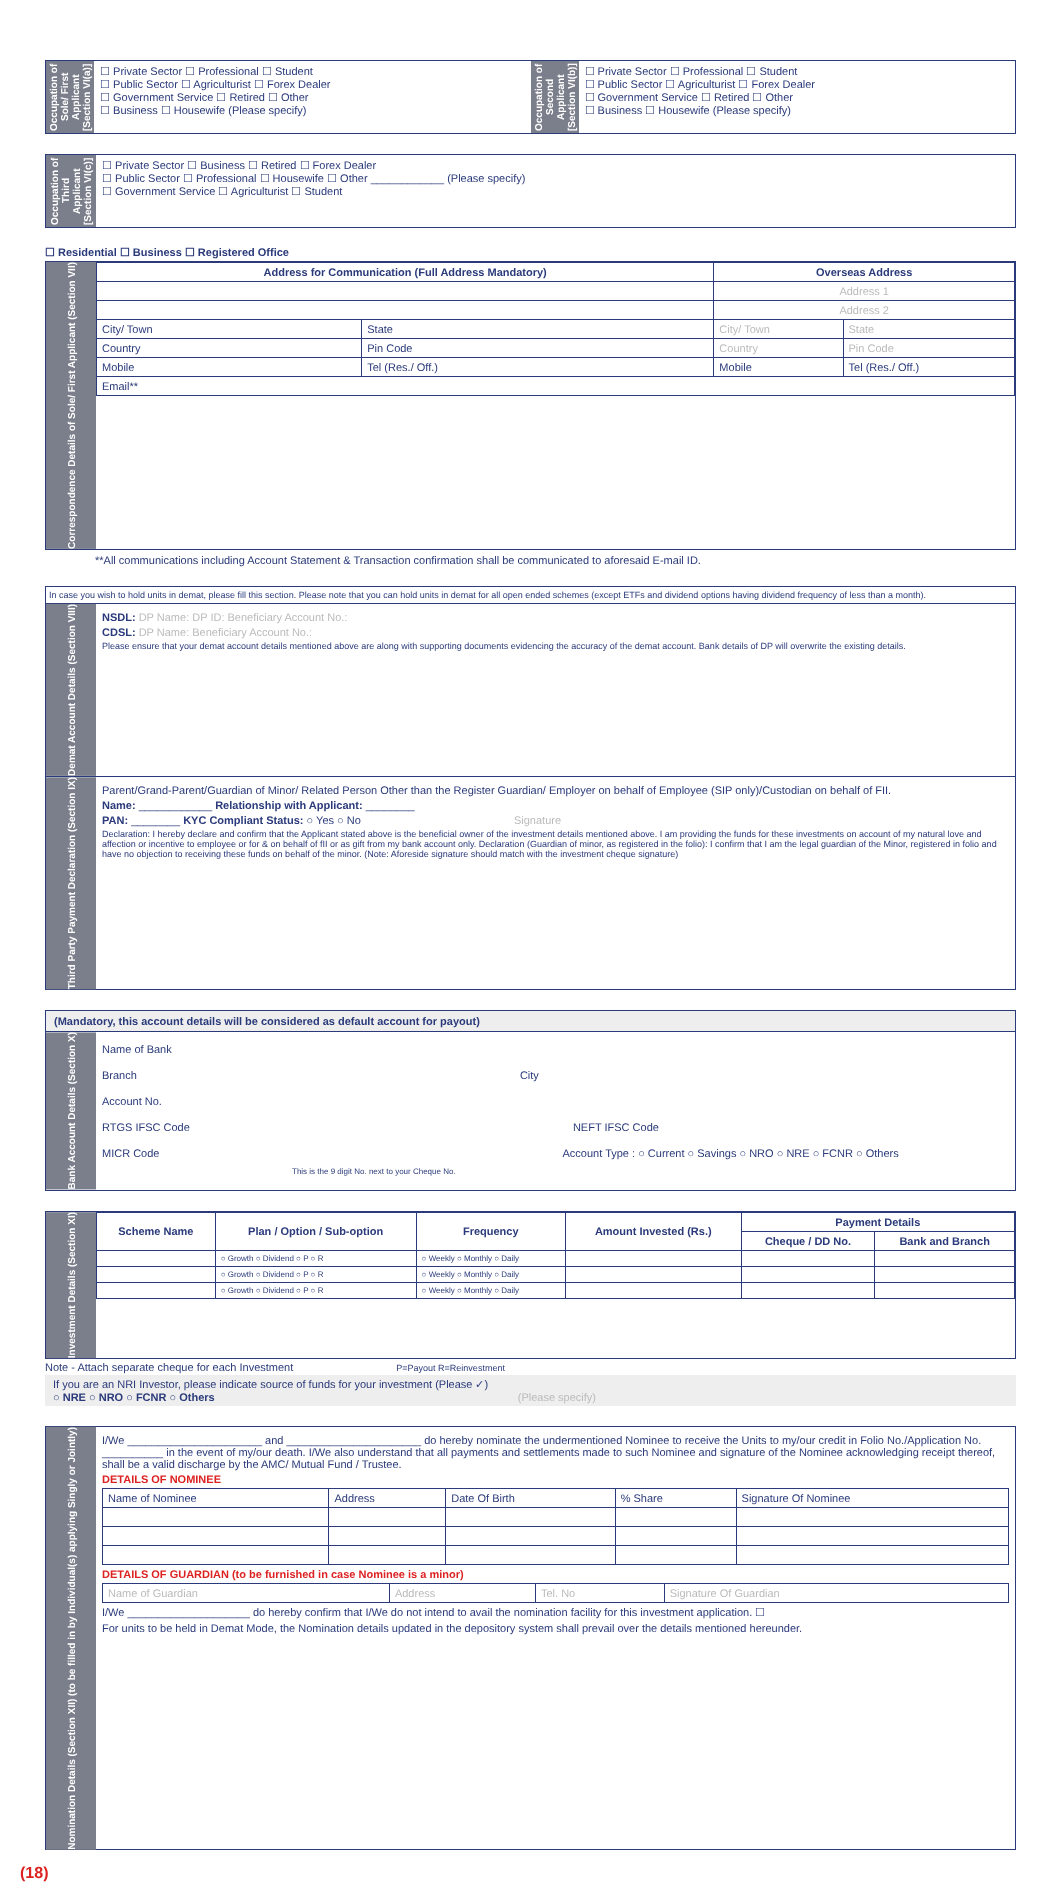Occupation of Sole/ First Applicant [Section VI(a)]
☐ Private Sector ☐ Professional ☐ Student
☐ Public Sector ☐ Agriculturist ☐ Forex Dealer
☐ Government Service ☐ Retired ☐ Other
☐ Business ☐ Housewife (Please specify)
Occupation of Second Applicant [Section VI(b)]
☐ Private Sector ☐ Professional ☐ Student
☐ Public Sector ☐ Agriculturist ☐ Forex Dealer
☐ Government Service ☐ Retired ☐ Other
☐ Business ☐ Housewife (Please specify)
Occupation of Third Applicant [Section VI(c)]
☐ Private Sector ☐ Business ☐ Retired ☐ Forex Dealer
☐ Public Sector ☐ Professional ☐ Housewife ☐ Other ____________ (Please specify)
☐ Government Service ☐ Agriculturist ☐ Student
☐ Residential ☐ Business ☐ Registered Office
Correspondence Details of Sole/ First Applicant (Section VII)
| Address for Communication (Full Address Mandatory) | | Overseas Address | |
| --- | --- | --- | --- |
| | | Address 1 | |
| | | Address 2 | |
| City/ Town | State | City/ Town | State |
| Country | Pin Code | Country | Pin Code |
| Mobile | Tel (Res./ Off.) | Mobile | Tel (Res./ Off.) |
| Email** | | | |
**All communications including Account Statement & Transaction confirmation shall be communicated to aforesaid E-mail ID.
In case you wish to hold units in demat, please fill this section. Please note that you can hold units in demat for all open ended schemes (except ETFs and dividend options having dividend frequency of less than a month).
Demat Account Details (Section VIII)
NSDL: DP Name: DP ID: Beneficiary Account No.:
CDSL: DP Name: Beneficiary Account No.:
Please ensure that your demat account details mentioned above are along with supporting documents evidencing the accuracy of the demat account. Bank details of DP will overwrite the existing details.
Third Party Payment Declaration (Section IX)
Parent/Grand-Parent/Guardian of Minor/ Related Person Other than the Register Guardian/ Employer on behalf of Employee (SIP only)/Custodian on behalf of FII.
Name: ____________ Relationship with Applicant: ________
PAN: ________ KYC Compliant Status: ○ Yes ○ No Signature
Declaration: I hereby declare and confirm that the Applicant stated above is the beneficial owner of the investment details mentioned above. I am providing the funds for these investments on account of my natural love and affection or incentive to employee or for & on behalf of fII or as gift from my bank account only. Declaration (Guardian of minor, as registered in the folio): I confirm that I am the legal guardian of the Minor, registered in folio and have no objection to receiving these funds on behalf of the minor. (Note: Aforeside signature should match with the investment cheque signature)
(Mandatory, this account details will be considered as default account for payout)
Bank Account Details (Section X)
Name of Bank
Branch City
Account No.
RTGS IFSC Code NEFT IFSC Code
MICR Code Account Type : ○ Current ○ Savings ○ NRO ○ NRE ○ FCNR ○ Others
This is the 9 digit No. next to your Cheque No.
Investment Details (Section XI)
| Scheme Name | Plan / Option / Sub-option | Frequency | Amount Invested (Rs.) | Payment Details | |
| --- | --- | --- | --- | --- | --- |
| | | | | Cheque / DD No. | Bank and Branch |
| | ○ Growth ○ Dividend ○ P ○ R | ○ Weekly ○ Monthly ○ Daily | | | |
| | ○ Growth ○ Dividend ○ P ○ R | ○ Weekly ○ Monthly ○ Daily | | | |
| | ○ Growth ○ Dividend ○ P ○ R | ○ Weekly ○ Monthly ○ Daily | | | |
Note - Attach separate cheque for each Investment P=Payout R=Reinvestment
If you are an NRI Investor, please indicate source of funds for your investment (Please ✓)
○ NRE ○ NRO ○ FCNR ○ Others (Please specify)
Nomination Details (Section XII) (to be filled in by Individual(s) applying Singly or Jointly)
I/We ______________________ and ______________________ do hereby nominate the undermentioned Nominee to receive the Units to my/our credit in Folio No./Application No. __________ in the event of my/our death. I/We also understand that all payments and settlements made to such Nominee and signature of the Nominee acknowledging receipt thereof, shall be a valid discharge by the AMC/ Mutual Fund / Trustee.
DETAILS OF NOMINEE
| Name of Nominee | Address | Date Of Birth | % Share | Signature Of Nominee |
DETAILS OF GUARDIAN (to be furnished in case Nominee is a minor)
| Name of Guardian | Address | Tel. No | Signature Of Guardian |
I/We ____________________ do hereby confirm that I/We do not intend to avail the nomination facility for this investment application. ☐
For units to be held in Demat Mode, the Nomination details updated in the depository system shall prevail over the details mentioned hereunder.
(18)